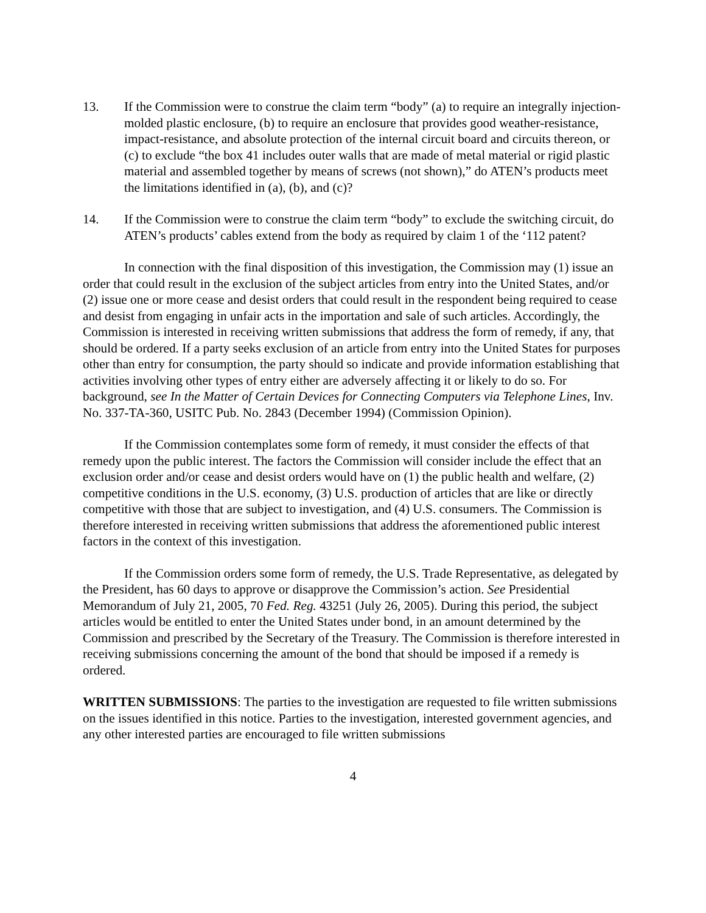13. If the Commission were to construe the claim term “body” (a) to require an integrally injection-molded plastic enclosure, (b) to require an enclosure that provides good weather-resistance, impact-resistance, and absolute protection of the internal circuit board and circuits thereon, or (c) to exclude “the box 41 includes outer walls that are made of metal material or rigid plastic material and assembled together by means of screws (not shown),” do ATEN’s products meet the limitations identified in (a), (b), and (c)?
14. If the Commission were to construe the claim term “body” to exclude the switching circuit, do ATEN’s products’ cables extend from the body as required by claim 1 of the ‘112 patent?
In connection with the final disposition of this investigation, the Commission may (1) issue an order that could result in the exclusion of the subject articles from entry into the United States, and/or (2) issue one or more cease and desist orders that could result in the respondent being required to cease and desist from engaging in unfair acts in the importation and sale of such articles. Accordingly, the Commission is interested in receiving written submissions that address the form of remedy, if any, that should be ordered. If a party seeks exclusion of an article from entry into the United States for purposes other than entry for consumption, the party should so indicate and provide information establishing that activities involving other types of entry either are adversely affecting it or likely to do so. For background, see In the Matter of Certain Devices for Connecting Computers via Telephone Lines, Inv. No. 337-TA-360, USITC Pub. No. 2843 (December 1994) (Commission Opinion).
If the Commission contemplates some form of remedy, it must consider the effects of that remedy upon the public interest. The factors the Commission will consider include the effect that an exclusion order and/or cease and desist orders would have on (1) the public health and welfare, (2) competitive conditions in the U.S. economy, (3) U.S. production of articles that are like or directly competitive with those that are subject to investigation, and (4) U.S. consumers. The Commission is therefore interested in receiving written submissions that address the aforementioned public interest factors in the context of this investigation.
If the Commission orders some form of remedy, the U.S. Trade Representative, as delegated by the President, has 60 days to approve or disapprove the Commission’s action. See Presidential Memorandum of July 21, 2005, 70 Fed. Reg. 43251 (July 26, 2005). During this period, the subject articles would be entitled to enter the United States under bond, in an amount determined by the Commission and prescribed by the Secretary of the Treasury. The Commission is therefore interested in receiving submissions concerning the amount of the bond that should be imposed if a remedy is ordered.
WRITTEN SUBMISSIONS: The parties to the investigation are requested to file written submissions on the issues identified in this notice. Parties to the investigation, interested government agencies, and any other interested parties are encouraged to file written submissions
4